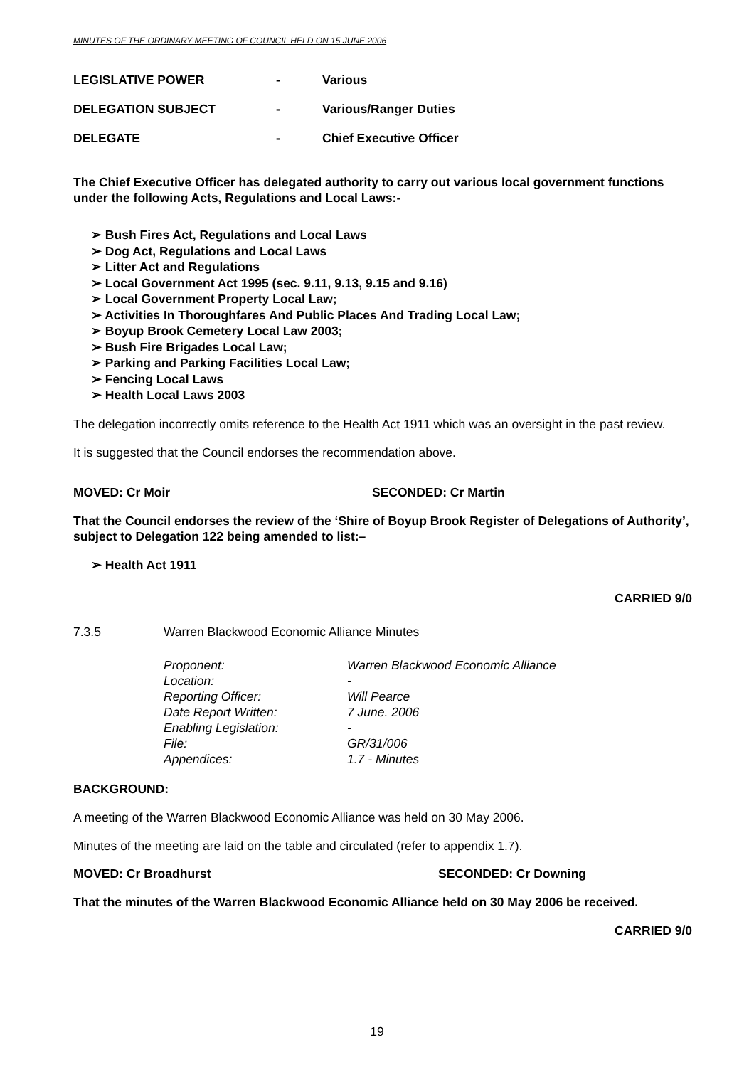MINUTES OF THE ORDINARY MEETING OF COUNCIL HELD ON 15 JUNE 2006
LEGISLATIVE POWER - Various
DELEGATION SUBJECT - Various/Ranger Duties
DELEGATE - Chief Executive Officer
The Chief Executive Officer has delegated authority to carry out various local government functions under the following Acts, Regulations and Local Laws:-
➢ Bush Fires Act, Regulations and Local Laws
➢ Dog Act, Regulations and Local Laws
➢ Litter Act and Regulations
➢ Local Government Act 1995 (sec. 9.11, 9.13, 9.15 and 9.16)
➢ Local Government Property Local Law;
➢ Activities In Thoroughfares And Public Places And Trading Local Law;
➢ Boyup Brook Cemetery Local Law 2003;
➢ Bush Fire Brigades Local Law;
➢ Parking and Parking Facilities Local Law;
➢ Fencing Local Laws
➢ Health Local Laws 2003
The delegation incorrectly omits reference to the Health Act 1911 which was an oversight in the past review.
It is suggested that the Council endorses the recommendation above.
MOVED: Cr Moir SECONDED: Cr Martin
That the Council endorses the review of the ‘Shire of Boyup Brook Register of Delegations of Authority’, subject to Delegation 122 being amended to list:–
➢ Health Act 1911
CARRIED 9/0
7.3.5 Warren Blackwood Economic Alliance Minutes
| Proponent: | Warren Blackwood Economic Alliance |
| Location: | - |
| Reporting Officer: | Will Pearce |
| Date Report Written: | 7 June. 2006 |
| Enabling Legislation: | - |
| File: | GR/31/006 |
| Appendices: | 1.7 - Minutes |
BACKGROUND:
A meeting of the Warren Blackwood Economic Alliance was held on 30 May 2006.
Minutes of the meeting are laid on the table and circulated (refer to appendix 1.7).
MOVED: Cr Broadhurst SECONDED: Cr Downing
That the minutes of the Warren Blackwood Economic Alliance held on 30 May 2006 be received.
CARRIED 9/0
19